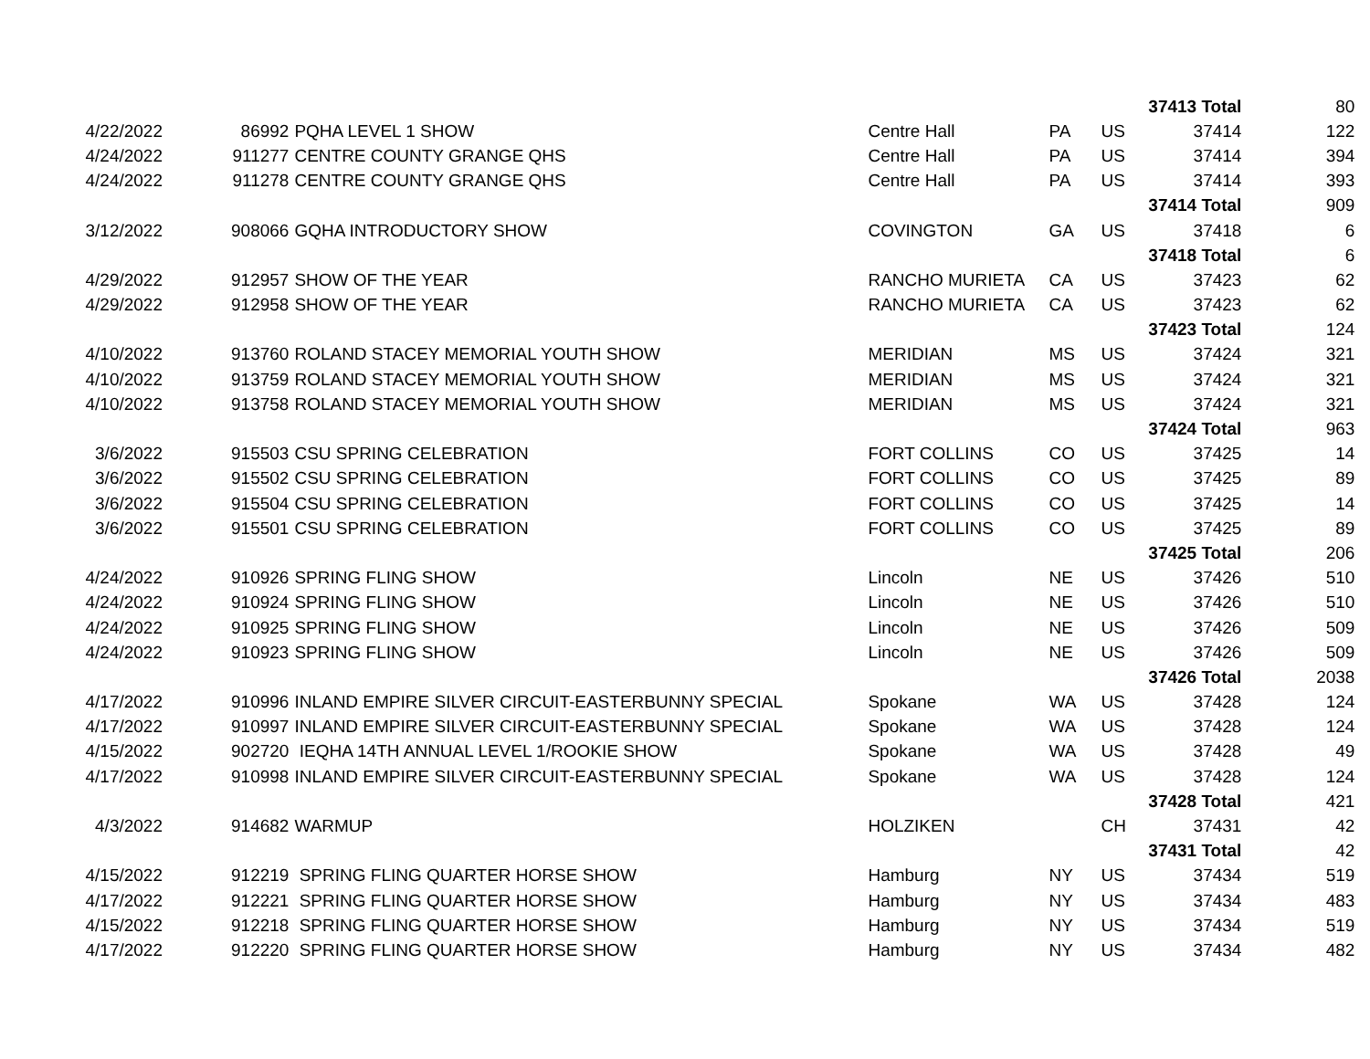| | | | | | | | 37413 Total | 80 |
| 4/22/2022 | | 86992 | PQHA LEVEL 1 SHOW | Centre Hall | PA | US | 37414 | 122 |
| 4/24/2022 | | 911277 | CENTRE COUNTY GRANGE QHS | Centre Hall | PA | US | 37414 | 394 |
| 4/24/2022 | | 911278 | CENTRE COUNTY GRANGE QHS | Centre Hall | PA | US | 37414 | 393 |
| | | | | | | | 37414 Total | 909 |
| 3/12/2022 | | 908066 | GQHA INTRODUCTORY SHOW | COVINGTON | GA | US | 37418 | 6 |
| | | | | | | | 37418 Total | 6 |
| 4/29/2022 | | 912957 | SHOW OF THE YEAR | RANCHO MURIETA | CA | US | 37423 | 62 |
| 4/29/2022 | | 912958 | SHOW OF THE YEAR | RANCHO MURIETA | CA | US | 37423 | 62 |
| | | | | | | | 37423 Total | 124 |
| 4/10/2022 | | 913760 | ROLAND STACEY MEMORIAL YOUTH SHOW | MERIDIAN | MS | US | 37424 | 321 |
| 4/10/2022 | | 913759 | ROLAND STACEY MEMORIAL YOUTH SHOW | MERIDIAN | MS | US | 37424 | 321 |
| 4/10/2022 | | 913758 | ROLAND STACEY MEMORIAL YOUTH SHOW | MERIDIAN | MS | US | 37424 | 321 |
| | | | | | | | 37424 Total | 963 |
| 3/6/2022 | | 915503 | CSU SPRING CELEBRATION | FORT COLLINS | CO | US | 37425 | 14 |
| 3/6/2022 | | 915502 | CSU SPRING CELEBRATION | FORT COLLINS | CO | US | 37425 | 89 |
| 3/6/2022 | | 915504 | CSU SPRING CELEBRATION | FORT COLLINS | CO | US | 37425 | 14 |
| 3/6/2022 | | 915501 | CSU SPRING CELEBRATION | FORT COLLINS | CO | US | 37425 | 89 |
| | | | | | | | 37425 Total | 206 |
| 4/24/2022 | | 910926 | SPRING FLING SHOW | Lincoln | NE | US | 37426 | 510 |
| 4/24/2022 | | 910924 | SPRING FLING SHOW | Lincoln | NE | US | 37426 | 510 |
| 4/24/2022 | | 910925 | SPRING FLING SHOW | Lincoln | NE | US | 37426 | 509 |
| 4/24/2022 | | 910923 | SPRING FLING SHOW | Lincoln | NE | US | 37426 | 509 |
| | | | | | | | 37426 Total | 2038 |
| 4/17/2022 | | 910996 | INLAND EMPIRE SILVER CIRCUIT-EASTERBUNNY SPECIAL | Spokane | WA | US | 37428 | 124 |
| 4/17/2022 | | 910997 | INLAND EMPIRE SILVER CIRCUIT-EASTERBUNNY SPECIAL | Spokane | WA | US | 37428 | 124 |
| 4/15/2022 | | 902720 | IEQHA 14TH ANNUAL LEVEL 1/ROOKIE SHOW | Spokane | WA | US | 37428 | 49 |
| 4/17/2022 | | 910998 | INLAND EMPIRE SILVER CIRCUIT-EASTERBUNNY SPECIAL | Spokane | WA | US | 37428 | 124 |
| | | | | | | | 37428 Total | 421 |
| 4/3/2022 | | 914682 | WARMUP | HOLZIKEN | | CH | 37431 | 42 |
| | | | | | | | 37431 Total | 42 |
| 4/15/2022 | | 912219 | SPRING FLING QUARTER HORSE SHOW | Hamburg | NY | US | 37434 | 519 |
| 4/17/2022 | | 912221 | SPRING FLING QUARTER HORSE SHOW | Hamburg | NY | US | 37434 | 483 |
| 4/15/2022 | | 912218 | SPRING FLING QUARTER HORSE SHOW | Hamburg | NY | US | 37434 | 519 |
| 4/17/2022 | | 912220 | SPRING FLING QUARTER HORSE SHOW | Hamburg | NY | US | 37434 | 482 |